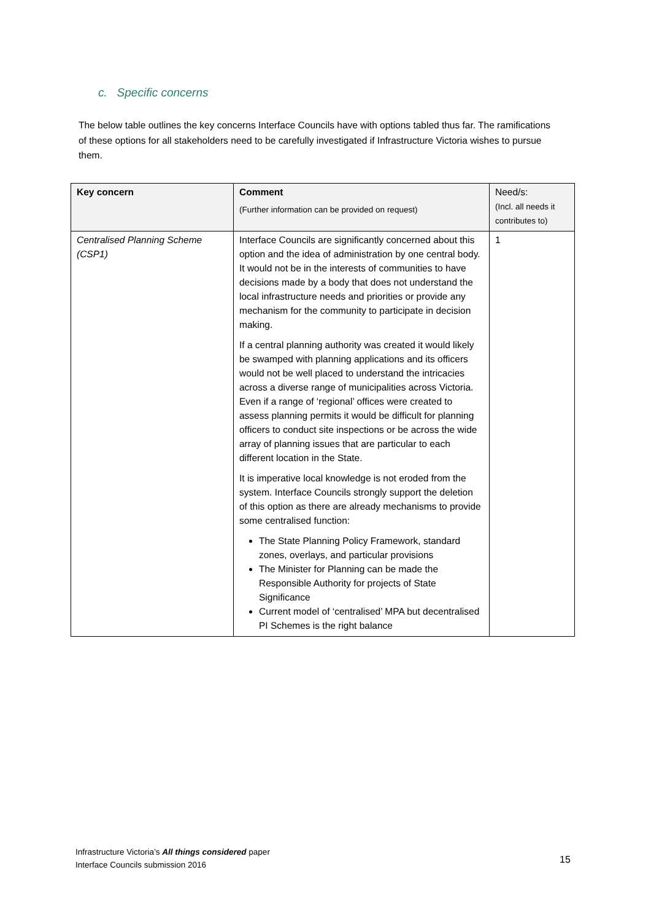c. Specific concerns
The below table outlines the key concerns Interface Councils have with options tabled thus far. The ramifications of these options for all stakeholders need to be carefully investigated if Infrastructure Victoria wishes to pursue them.
| Key concern | Comment (Further information can be provided on request) | Need/s: (Incl. all needs it contributes to) |
| --- | --- | --- |
| Centralised Planning Scheme (CSP1) | Interface Councils are significantly concerned about this option and the idea of administration by one central body. It would not be in the interests of communities to have decisions made by a body that does not understand the local infrastructure needs and priorities or provide any mechanism for the community to participate in decision making. If a central planning authority was created it would likely be swamped with planning applications and its officers would not be well placed to understand the intricacies across a diverse range of municipalities across Victoria. Even if a range of ‘regional’ offices were created to assess planning permits it would be difficult for planning officers to conduct site inspections or be across the wide array of planning issues that are particular to each different location in the State. It is imperative local knowledge is not eroded from the system. Interface Councils strongly support the deletion of this option as there are already mechanisms to provide some centralised function: The State Planning Policy Framework, standard zones, overlays, and particular provisions The Minister for Planning can be made the Responsible Authority for projects of State Significance Current model of ‘centralised’ MPA but decentralised PI Schemes is the right balance | 1 |
Infrastructure Victoria’s All things considered paper
Interface Councils submission 2016
15